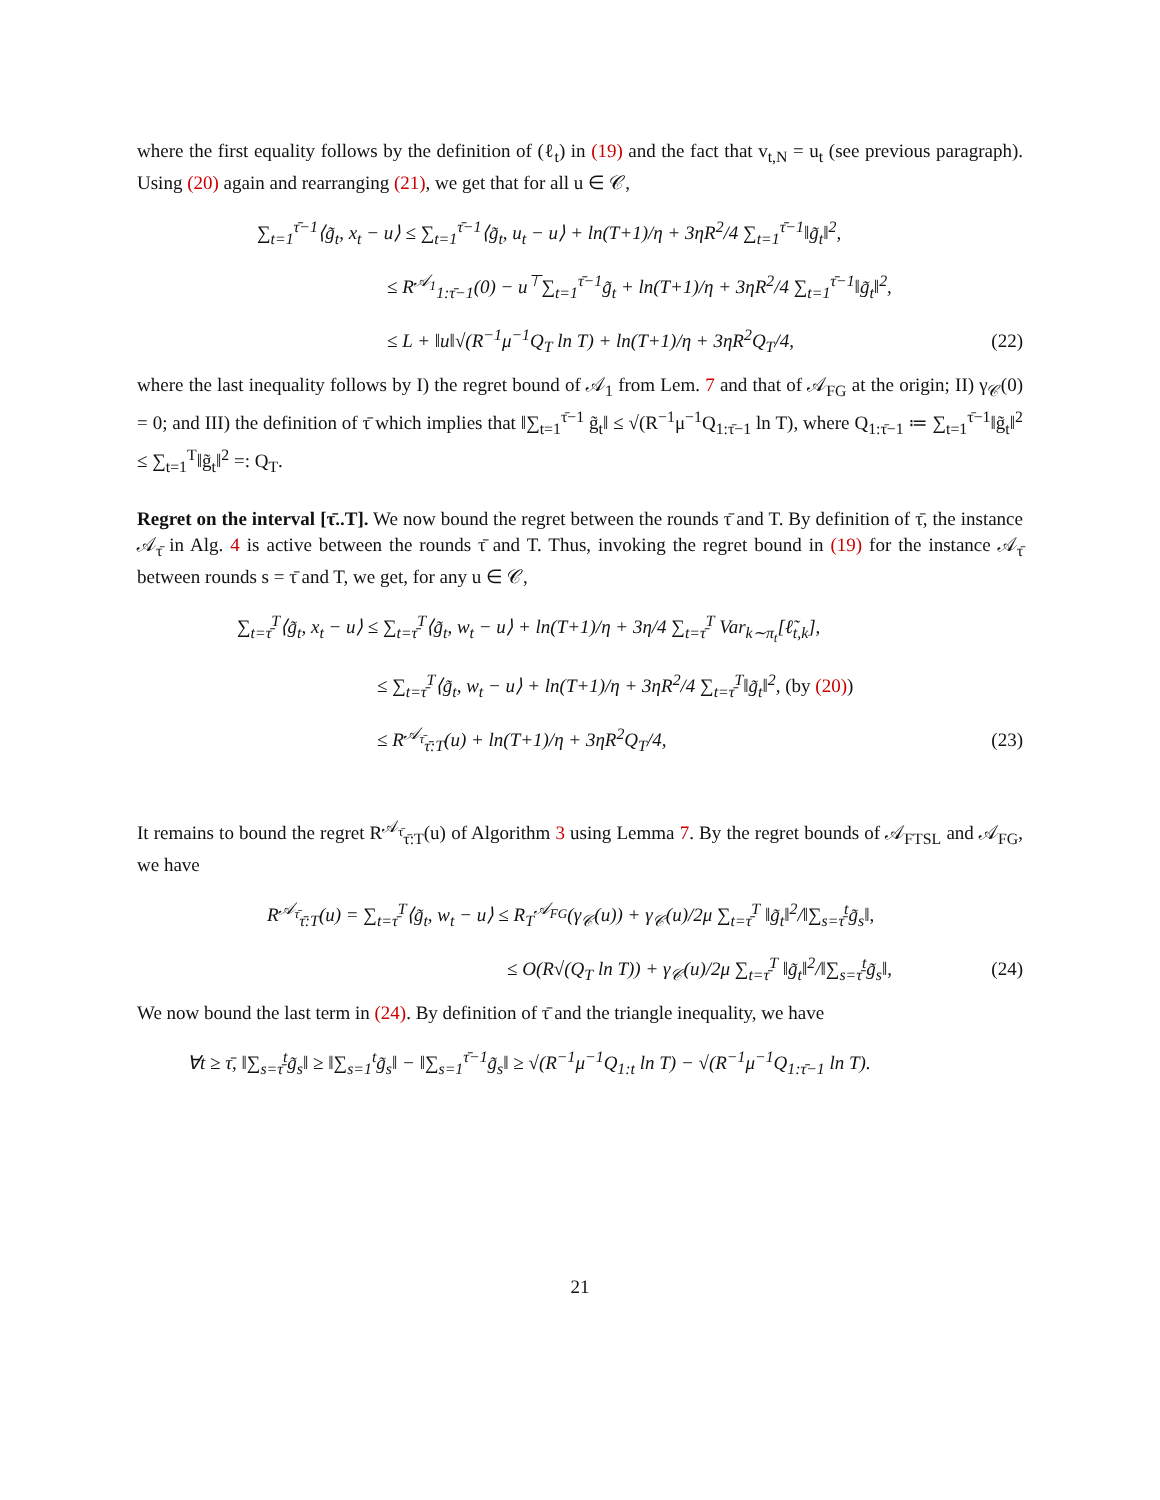where the first equality follows by the definition of (ℓ<sub>t</sub>) in (19) and the fact that v<sub>t,N</sub> = u<sub>t</sub> (see previous paragraph). Using (20) again and rearranging (21), we get that for all u ∈ 𝒞,
∑<sub>t=1</sub><sup>τ̄−1</sup>⟨g̃<sub>t</sub>, x<sub>t</sub> − u⟩ ≤ ∑<sub>t=1</sub><sup>τ̄−1</sup>⟨g̃<sub>t</sub>, u<sub>t</sub> − u⟩ + ln(T+1)/η + 3ηR<sup>2</sup>/4 ∑<sub>t=1</sub><sup>τ̄−1</sup>‖g̃<sub>t</sub>‖<sup>2</sup>,
≤ R<sup>𝒜<sub>1</sub></sup><sub>1:τ̄−1</sub>(0) − u<sup>⊤</sup>∑<sub>t=1</sub><sup>τ̄−1</sup>g̃<sub>t</sub> + ln(T+1)/η + 3ηR<sup>2</sup>/4 ∑<sub>t=1</sub><sup>τ̄−1</sup>‖g̃<sub>t</sub>‖<sup>2</sup>,
≤ L + ‖u‖√(R<sup>−1</sup>μ<sup>−1</sup>Q<sub>T</sub> ln T) + ln(T+1)/η + 3ηR<sup>2</sup>Q<sub>T</sub>/4, (22)
where the last inequality follows by I) the regret bound of 𝒜<sub>1</sub> from Lem. 7 and that of 𝒜<sub>FG</sub> at the origin; II) γ<sub>𝒞</sub>(0) = 0; and III) the definition of τ̄ which implies that ‖∑<sub>t=1</sub><sup>τ̄−1</sup> g̃<sub>t</sub>‖ ≤ √(R<sup>−1</sup>μ<sup>−1</sup>Q<sub>1:τ̄−1</sub> ln T), where Q<sub>1:τ̄−1</sub> ≔ ∑<sub>t=1</sub><sup>τ̄−1</sup>‖g̃<sub>t</sub>‖<sup>2</sup> ≤ ∑<sub>t=1</sub><sup>T</sup>‖g̃<sub>t</sub>‖<sup>2</sup> =: Q<sub>T</sub>.
Regret on the interval [τ̄..T]. We now bound the regret between the rounds τ̄ and T. By definition of τ̄, the instance 𝒜<sub>τ̄</sub> in Alg. 4 is active between the rounds τ̄ and T. Thus, invoking the regret bound in (19) for the instance 𝒜<sub>τ̄</sub> between rounds s = τ̄ and T, we get, for any u ∈ 𝒞,
∑<sub>t=τ̄</sub><sup>T</sup>⟨g̃<sub>t</sub>, x<sub>t</sub> − u⟩ ≤ ∑<sub>t=τ̄</sub><sup>T</sup>⟨g̃<sub>t</sub>, w<sub>t</sub> − u⟩ + ln(T+1)/η + 3η/4 ∑<sub>t=τ̄</sub><sup>T</sup> Var<sub>k∼π<sub>t</sub></sub>[ℓ̃<sub>t,k</sub>],
≤ ∑<sub>t=τ̄</sub><sup>T</sup>⟨g̃<sub>t</sub>, w<sub>t</sub> − u⟩ + ln(T+1)/η + 3ηR<sup>2</sup>/4 ∑<sub>t=τ̄</sub><sup>T</sup>‖g̃<sub>t</sub>‖<sup>2</sup>, (by (20))
≤ R<sup>𝒜<sub>τ̄</sub></sup><sub>τ̄:T</sub>(u) + ln(T+1)/η + 3ηR<sup>2</sup>Q<sub>T</sub>/4, (23)
It remains to bound the regret R<sup>𝒜<sub>τ̄</sub></sup><sub>τ̄:T</sub>(u) of Algorithm 3 using Lemma 7. By the regret bounds of 𝒜<sub>FTSL</sub> and 𝒜<sub>FG</sub>, we have
R<sup>𝒜<sub>τ̄</sub></sup><sub>τ̄:T</sub>(u) = ∑<sub>t=τ̄</sub><sup>T</sup>⟨g̃<sub>t</sub>, w<sub>t</sub> − u⟩ ≤ R<sub>T</sub><sup>𝒜<sub>FG</sub></sup>(γ<sub>𝒞</sub>(u)) + γ<sub>𝒞</sub>(u)/2μ ∑<sub>t=τ̄</sub><sup>T</sup> ‖g̃<sub>t</sub>‖<sup>2</sup>/‖∑<sub>s=τ̄</sub><sup>t</sup>g̃<sub>s</sub>‖,
≤ O(R√(Q<sub>T</sub> ln T)) + γ<sub>𝒞</sub>(u)/2μ ∑<sub>t=τ̄</sub><sup>T</sup> ‖g̃<sub>t</sub>‖<sup>2</sup>/‖∑<sub>s=τ̄</sub><sup>t</sup>g̃<sub>s</sub>‖, (24)
We now bound the last term in (24). By definition of τ̄ and the triangle inequality, we have
∀t ≥ τ̄, ‖∑<sub>s=τ̄</sub><sup>t</sup>g̃<sub>s</sub>‖ ≥ ‖∑<sub>s=1</sub><sup>t</sup>g̃<sub>s</sub>‖ − ‖∑<sub>s=1</sub><sup>τ̄−1</sup>g̃<sub>s</sub>‖ ≥ √(R<sup>−1</sup>μ<sup>−1</sup>Q<sub>1:t</sub> ln T) − √(R<sup>−1</sup>μ<sup>−1</sup>Q<sub>1:τ̄−1</sub> ln T).
21